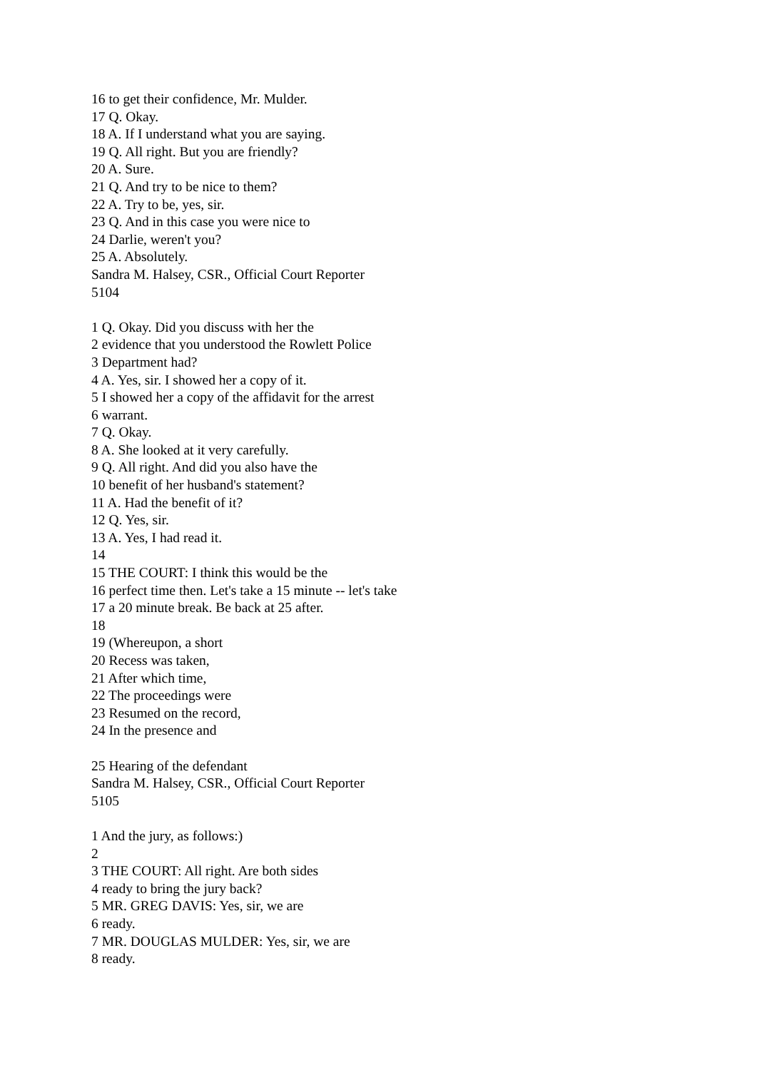16 to get their confidence, Mr. Mulder.
17 Q. Okay.
18 A. If I understand what you are saying.
19 Q. All right. But you are friendly?
20 A. Sure.
21 Q. And try to be nice to them?
22 A. Try to be, yes, sir.
23 Q. And in this case you were nice to
24 Darlie, weren't you?
25 A. Absolutely.
Sandra M. Halsey, CSR., Official Court Reporter
5104
1 Q. Okay. Did you discuss with her the
2 evidence that you understood the Rowlett Police
3 Department had?
4 A. Yes, sir. I showed her a copy of it.
5 I showed her a copy of the affidavit for the arrest
6 warrant.
7 Q. Okay.
8 A. She looked at it very carefully.
9 Q. All right. And did you also have the
10 benefit of her husband's statement?
11 A. Had the benefit of it?
12 Q. Yes, sir.
13 A. Yes, I had read it.
14
15 THE COURT: I think this would be the
16 perfect time then. Let's take a 15 minute -- let's take
17 a 20 minute break. Be back at 25 after.
18
19 (Whereupon, a short
20 Recess was taken,
21 After which time,
22 The proceedings were
23 Resumed on the record,
24 In the presence and
25 Hearing of the defendant
Sandra M. Halsey, CSR., Official Court Reporter
5105
1 And the jury, as follows:)
2
3 THE COURT: All right. Are both sides
4 ready to bring the jury back?
5 MR. GREG DAVIS: Yes, sir, we are
6 ready.
7 MR. DOUGLAS MULDER: Yes, sir, we are
8 ready.